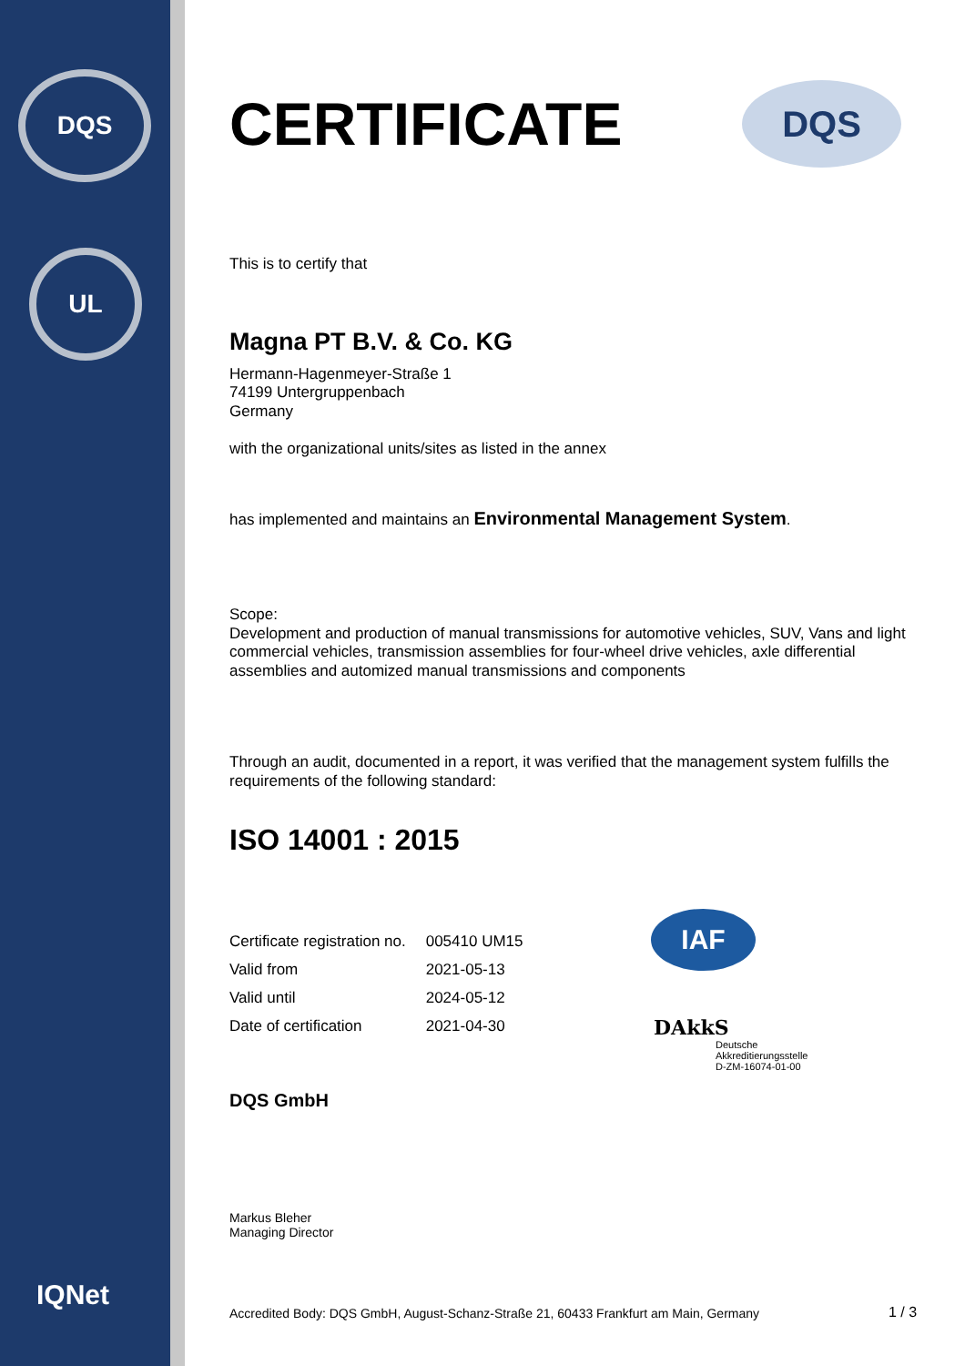DQS
UL
IQNet
DQS
CERTIFICATE
This is to certify that
Magna PT B.V. & Co. KG
Hermann-Hagenmeyer-Straße 1
74199 Untergruppenbach
Germany
with the organizational units/sites as listed in the annex
has implemented and maintains an Environmental Management System.
Scope:
Development and production of manual transmissions for automotive vehicles, SUV, Vans and light commercial vehicles, transmission assemblies for four-wheel drive vehicles, axle differential assemblies and automized manual transmissions and components
Through an audit, documented in a report, it was verified that the management system fulfills the requirements of the following standard:
ISO 14001 : 2015
| Certificate registration no. | 005410 UM15 |
| Valid from | 2021-05-13 |
| Valid until | 2024-05-12 |
| Date of certification | 2021-04-30 |
DQS GmbH
Markus Bleher
Managing Director
IAF
DAkkS
Deutsche
Akkreditierungsstelle
D-ZM-16074-01-00
Accredited Body: DQS GmbH, August-Schanz-Straße 21, 60433 Frankfurt am Main, Germany
1 / 3